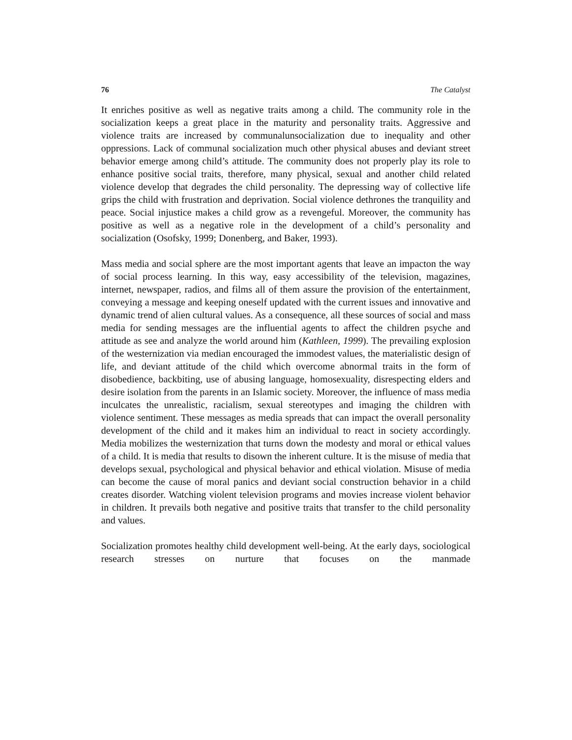76 The Catalyst
It enriches positive as well as negative traits among a child. The community role in the socialization keeps a great place in the maturity and personality traits. Aggressive and violence traits are increased by communalunsocialization due to inequality and other oppressions. Lack of communal socialization much other physical abuses and deviant street behavior emerge among child’s attitude. The community does not properly play its role to enhance positive social traits, therefore, many physical, sexual and another child related violence develop that degrades the child personality. The depressing way of collective life grips the child with frustration and deprivation. Social violence dethrones the tranquility and peace. Social injustice makes a child grow as a revengeful. Moreover, the community has positive as well as a negative role in the development of a child’s personality and socialization (Osofsky, 1999; Donenberg, and Baker, 1993).
Mass media and social sphere are the most important agents that leave an impacton the way of social process learning. In this way, easy accessibility of the television, magazines, internet, newspaper, radios, and films all of them assure the provision of the entertainment, conveying a message and keeping oneself updated with the current issues and innovative and dynamic trend of alien cultural values. As a consequence, all these sources of social and mass media for sending messages are the influential agents to affect the children psyche and attitude as see and analyze the world around him (Kathleen, 1999). The prevailing explosion of the westernization via median encouraged the immodest values, the materialistic design of life, and deviant attitude of the child which overcome abnormal traits in the form of disobedience, backbiting, use of abusing language, homosexuality, disrespecting elders and desire isolation from the parents in an Islamic society. Moreover, the influence of mass media inculcates the unrealistic, racialism, sexual stereotypes and imaging the children with violence sentiment. These messages as media spreads that can impact the overall personality development of the child and it makes him an individual to react in society accordingly. Media mobilizes the westernization that turns down the modesty and moral or ethical values of a child. It is media that results to disown the inherent culture. It is the misuse of media that develops sexual, psychological and physical behavior and ethical violation. Misuse of media can become the cause of moral panics and deviant social construction behavior in a child creates disorder. Watching violent television programs and movies increase violent behavior in children. It prevails both negative and positive traits that transfer to the child personality and values.
Socialization promotes healthy child development well-being. At the early days, sociological research stresses on nurture that focuses on the manmade